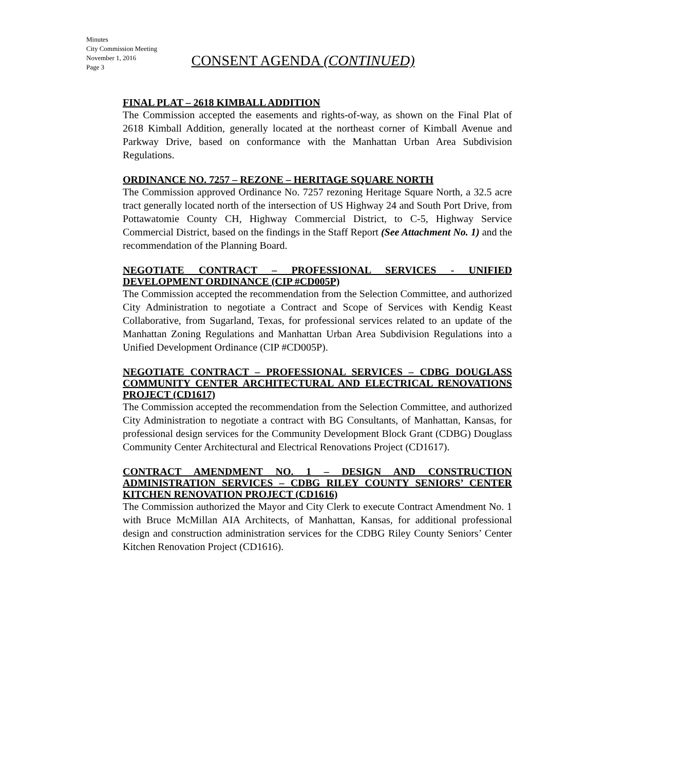Minutes
City Commission Meeting
November 1, 2016
Page 3
CONSENT AGENDA (CONTINUED)
FINAL PLAT – 2618 KIMBALL ADDITION
The Commission accepted the easements and rights-of-way, as shown on the Final Plat of 2618 Kimball Addition, generally located at the northeast corner of Kimball Avenue and Parkway Drive, based on conformance with the Manhattan Urban Area Subdivision Regulations.
ORDINANCE NO. 7257 – REZONE – HERITAGE SQUARE NORTH
The Commission approved Ordinance No. 7257 rezoning Heritage Square North, a 32.5 acre tract generally located north of the intersection of US Highway 24 and South Port Drive, from Pottawatomie County CH, Highway Commercial District, to C-5, Highway Service Commercial District, based on the findings in the Staff Report (See Attachment No. 1) and the recommendation of the Planning Board.
NEGOTIATE CONTRACT – PROFESSIONAL SERVICES - UNIFIED DEVELOPMENT ORDINANCE (CIP #CD005P)
The Commission accepted the recommendation from the Selection Committee, and authorized City Administration to negotiate a Contract and Scope of Services with Kendig Keast Collaborative, from Sugarland, Texas, for professional services related to an update of the Manhattan Zoning Regulations and Manhattan Urban Area Subdivision Regulations into a Unified Development Ordinance (CIP #CD005P).
NEGOTIATE CONTRACT – PROFESSIONAL SERVICES – CDBG DOUGLASS COMMUNITY CENTER ARCHITECTURAL AND ELECTRICAL RENOVATIONS PROJECT (CD1617)
The Commission accepted the recommendation from the Selection Committee, and authorized City Administration to negotiate a contract with BG Consultants, of Manhattan, Kansas, for professional design services for the Community Development Block Grant (CDBG) Douglass Community Center Architectural and Electrical Renovations Project (CD1617).
CONTRACT AMENDMENT NO. 1 – DESIGN AND CONSTRUCTION ADMINISTRATION SERVICES – CDBG RILEY COUNTY SENIORS’ CENTER KITCHEN RENOVATION PROJECT (CD1616)
The Commission authorized the Mayor and City Clerk to execute Contract Amendment No. 1 with Bruce McMillan AIA Architects, of Manhattan, Kansas, for additional professional design and construction administration services for the CDBG Riley County Seniors’ Center Kitchen Renovation Project (CD1616).